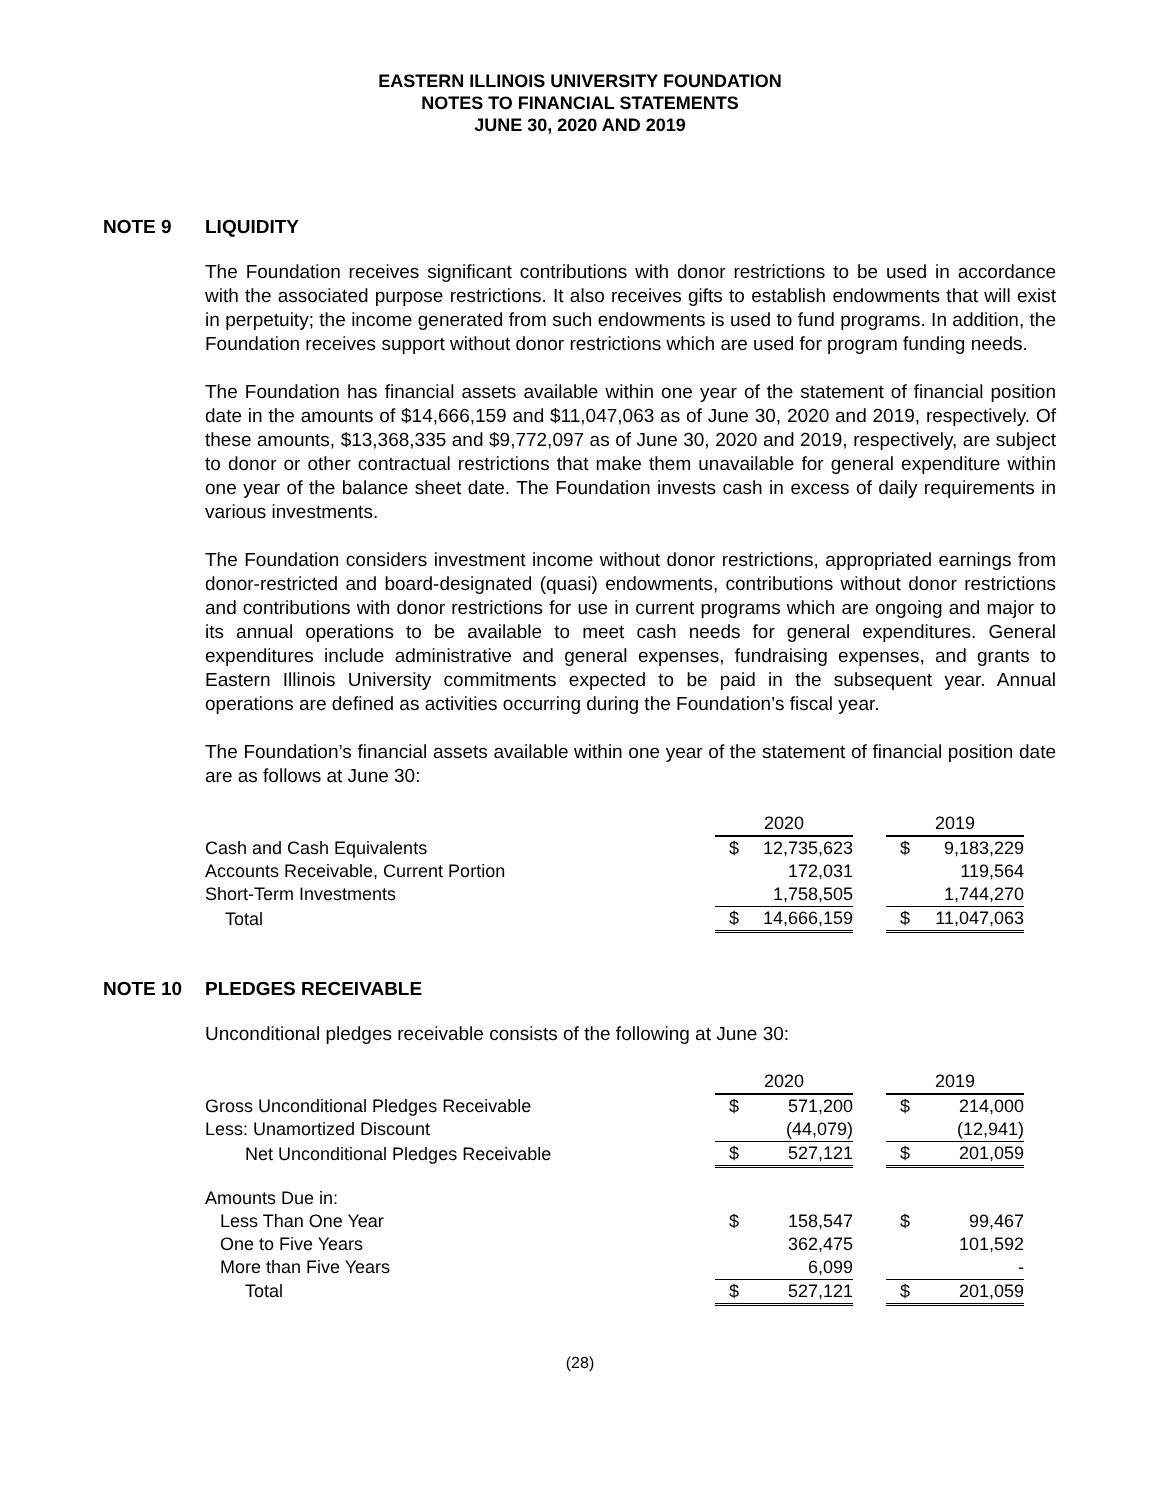EASTERN ILLINOIS UNIVERSITY FOUNDATION
NOTES TO FINANCIAL STATEMENTS
JUNE 30, 2020 AND 2019
NOTE 9 LIQUIDITY
The Foundation receives significant contributions with donor restrictions to be used in accordance with the associated purpose restrictions. It also receives gifts to establish endowments that will exist in perpetuity; the income generated from such endowments is used to fund programs. In addition, the Foundation receives support without donor restrictions which are used for program funding needs.
The Foundation has financial assets available within one year of the statement of financial position date in the amounts of $14,666,159 and $11,047,063 as of June 30, 2020 and 2019, respectively. Of these amounts, $13,368,335 and $9,772,097 as of June 30, 2020 and 2019, respectively, are subject to donor or other contractual restrictions that make them unavailable for general expenditure within one year of the balance sheet date. The Foundation invests cash in excess of daily requirements in various investments.
The Foundation considers investment income without donor restrictions, appropriated earnings from donor-restricted and board-designated (quasi) endowments, contributions without donor restrictions and contributions with donor restrictions for use in current programs which are ongoing and major to its annual operations to be available to meet cash needs for general expenditures. General expenditures include administrative and general expenses, fundraising expenses, and grants to Eastern Illinois University commitments expected to be paid in the subsequent year. Annual operations are defined as activities occurring during the Foundation’s fiscal year.
The Foundation’s financial assets available within one year of the statement of financial position date are as follows at June 30:
| | 2020 | | | 2019 | |
| Cash and Cash Equivalents | $ | 12,735,623 | | $ | 9,183,229 |
| Accounts Receivable, Current Portion | | 172,031 | | | 119,564 |
| Short-Term Investments | | 1,758,505 | | | 1,744,270 |
| Total | $ | 14,666,159 | | $ | 11,047,063 |
NOTE 10 PLEDGES RECEIVABLE
Unconditional pledges receivable consists of the following at June 30:
| | 2020 | | | 2019 | |
| Gross Unconditional Pledges Receivable | $ | 571,200 | | $ | 214,000 |
| Less: Unamortized Discount | | (44,079) | | | (12,941) |
| Net Unconditional Pledges Receivable | $ | 527,121 | | $ | 201,059 |
| Amounts Due in: | | | | | |
| Less Than One Year | $ | 158,547 | | $ | 99,467 |
| One to Five Years | | 362,475 | | | 101,592 |
| More than Five Years | | 6,099 | | | - |
| Total | $ | 527,121 | | $ | 201,059 |
(28)